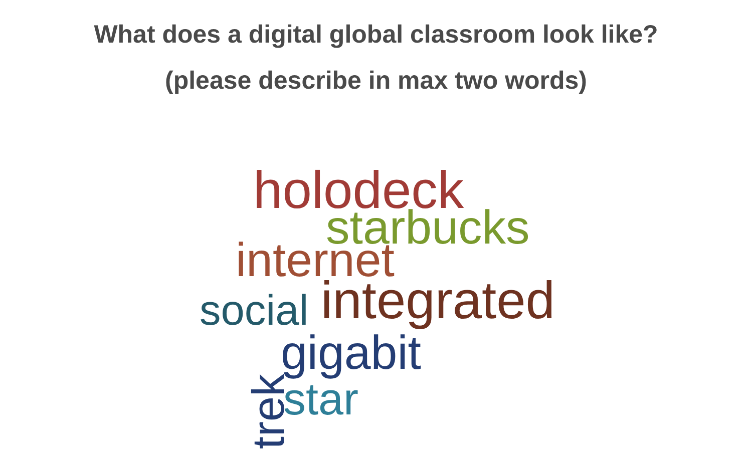What does a digital global classroom look like?
(please describe in max two words)
holodeck
starbucks
internet
social integrated
gigabit
star
trek